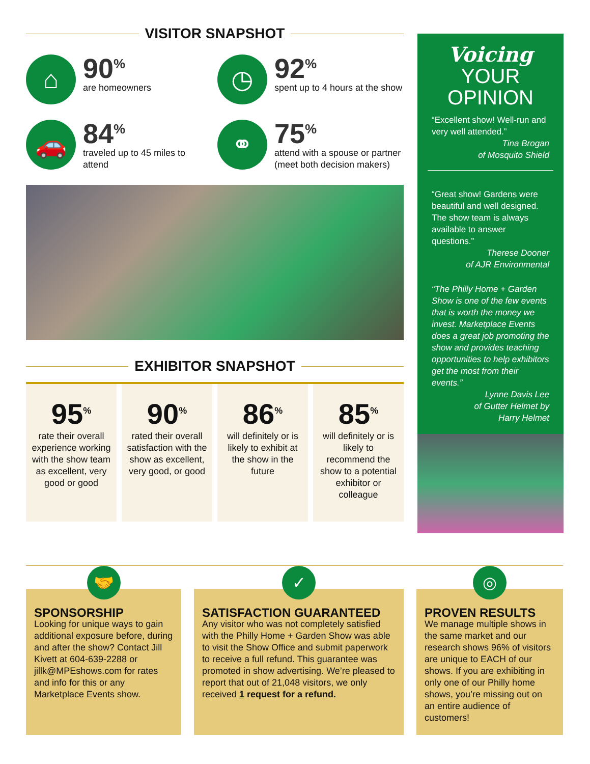VISITOR SNAPSHOT
⌂
90<sup>%</sup>
are homeowners
◷
92<sup>%</sup>
spent up to 4 hours at the show
🚗
84<sup>%</sup>
traveled up to 45 miles to attend
⚭
75<sup>%</sup>
attend with a spouse or partner (meet both decision makers)
EXHIBITOR SNAPSHOT
95<sup>%</sup>
rate their overall experience working with the show team as excellent, very good or good
90<sup>%</sup>
rated their overall satisfaction with the show as excellent, very good, or good
86<sup>%</sup>
will definitely or is likely to exhibit at the show in the future
85<sup>%</sup>
will definitely or is likely to recommend the show to a potential exhibitor or colleague
Voicing
YOUR
OPINION
“Excellent show! Well-run and very well attended.”
Tina Brogan
of Mosquito Shield
“Great show! Gardens were beautiful and well designed. The show team is always available to answer questions.”
Therese Dooner
of AJR Environmental
“The Philly Home + Garden Show is one of the few events that is worth the money we invest. Marketplace Events does a great job promoting the show and provides teaching opportunities to help exhibitors get the most from their events.”
Lynne Davis Lee
of Gutter Helmet by
Harry Helmet
🤝
SPONSORSHIP
Looking for unique ways to gain additional exposure before, during and after the show? Contact Jill Kivett at 604-639-2288 or jillk@MPEshows.com for rates and info for this or any Marketplace Events show.
✓
SATISFACTION GUARANTEED
Any visitor who was not completely satisfied with the Philly Home + Garden Show was able to visit the Show Office and submit paperwork to receive a full refund. This guarantee was promoted in show advertising. We’re pleased to report that out of 21,048 visitors, we only received 1 request for a refund.
◎
PROVEN RESULTS
We manage multiple shows in the same market and our research shows 96% of visitors are unique to EACH of our shows. If you are exhibiting in only one of our Philly home shows, you’re missing out on an entire audience of customers!